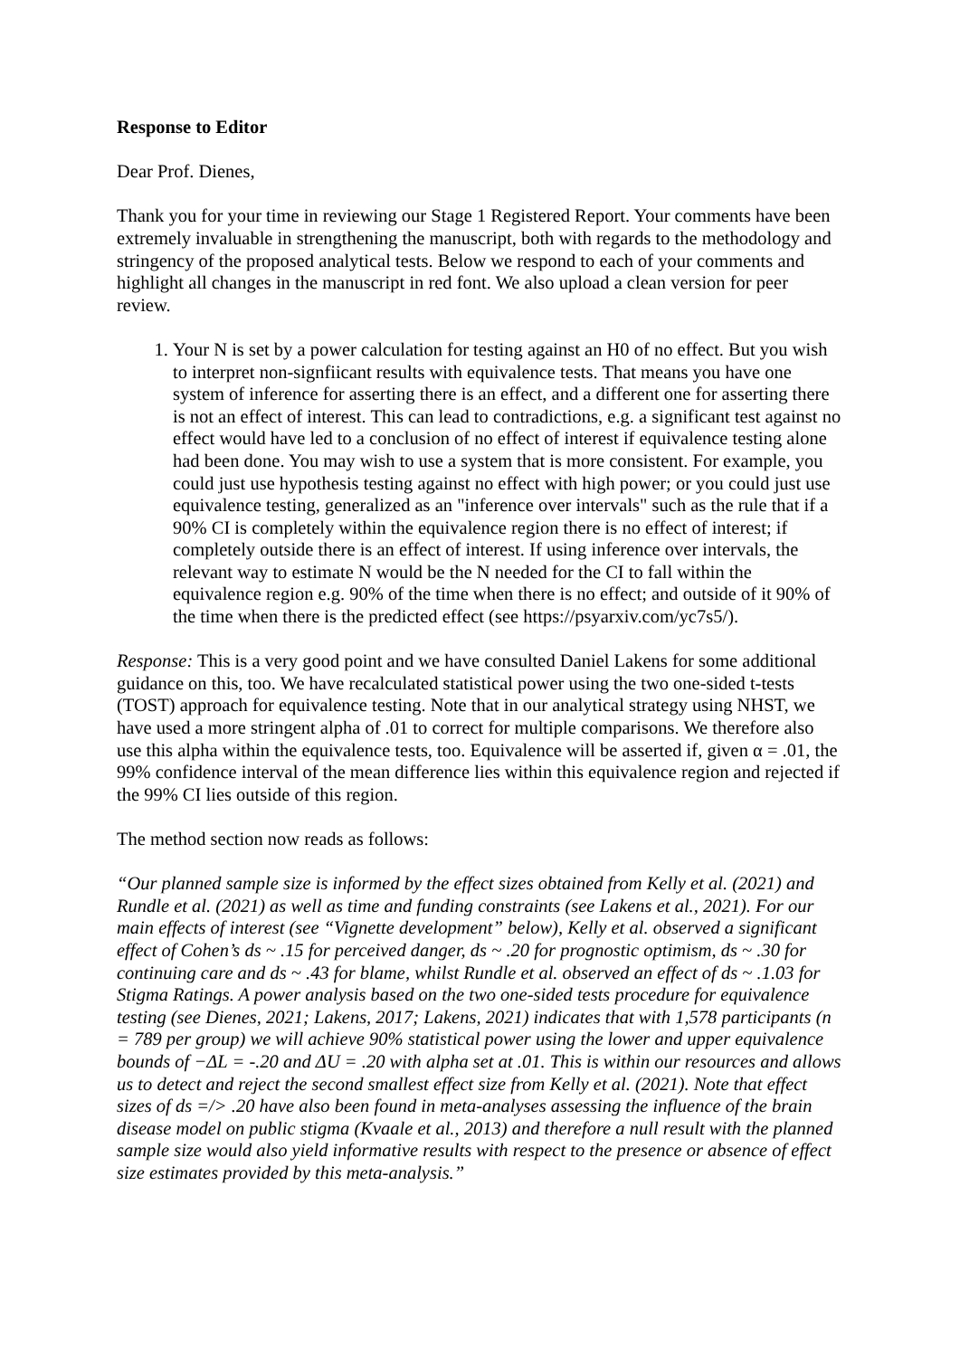Response to Editor
Dear Prof. Dienes,
Thank you for your time in reviewing our Stage 1 Registered Report. Your comments have been extremely invaluable in strengthening the manuscript, both with regards to the methodology and stringency of the proposed analytical tests. Below we respond to each of your comments and highlight all changes in the manuscript in red font. We also upload a clean version for peer review.
1. Your N is set by a power calculation for testing against an H0 of no effect. But you wish to interpret non-signfiicant results with equivalence tests. That means you have one system of inference for asserting there is an effect, and a different one for asserting there is not an effect of interest. This can lead to contradictions, e.g. a significant test against no effect would have led to a conclusion of no effect of interest if equivalence testing alone had been done. You may wish to use a system that is more consistent. For example, you could just use hypothesis testing against no effect with high power; or you could just use equivalence testing, generalized as an "inference over intervals" such as the rule that if a 90% CI is completely within the equivalence region there is no effect of interest; if completely outside there is an effect of interest. If using inference over intervals, the relevant way to estimate N would be the N needed for the CI to fall within the equivalence region e.g. 90% of the time when there is no effect; and outside of it 90% of the time when there is the predicted effect (see https://psyarxiv.com/yc7s5/).
Response: This is a very good point and we have consulted Daniel Lakens for some additional guidance on this, too. We have recalculated statistical power using the two one-sided t-tests (TOST) approach for equivalence testing. Note that in our analytical strategy using NHST, we have used a more stringent alpha of .01 to correct for multiple comparisons. We therefore also use this alpha within the equivalence tests, too. Equivalence will be asserted if, given α = .01, the 99% confidence interval of the mean difference lies within this equivalence region and rejected if the 99% CI lies outside of this region.
The method section now reads as follows:
“Our planned sample size is informed by the effect sizes obtained from Kelly et al. (2021) and Rundle et al. (2021) as well as time and funding constraints (see Lakens et al., 2021). For our main effects of interest (see “Vignette development” below), Kelly et al. observed a significant effect of Cohen’s ds ~ .15 for perceived danger, ds ~ .20 for prognostic optimism, ds ~ .30 for continuing care and ds ~ .43 for blame, whilst Rundle et al. observed an effect of ds ~ .1.03 for Stigma Ratings. A power analysis based on the two one-sided tests procedure for equivalence testing (see Dienes, 2021; Lakens, 2017; Lakens, 2021) indicates that with 1,578 participants (n = 789 per group) we will achieve 90% statistical power using the lower and upper equivalence bounds of −ΔL = -.20 and ΔU = .20 with alpha set at .01. This is within our resources and allows us to detect and reject the second smallest effect size from Kelly et al. (2021). Note that effect sizes of ds =/> .20 have also been found in meta-analyses assessing the influence of the brain disease model on public stigma (Kvaale et al., 2013) and therefore a null result with the planned sample size would also yield informative results with respect to the presence or absence of effect size estimates provided by this meta-analysis.”